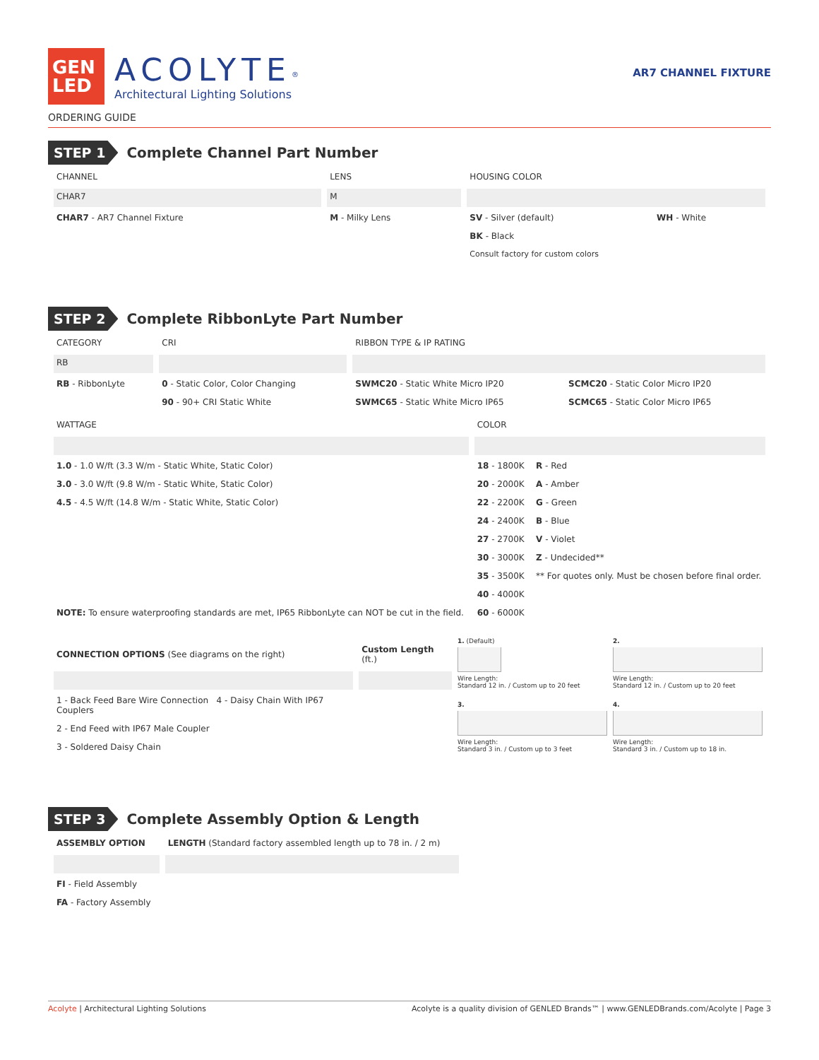GEN
LED
ACOLYTE<sup>®</sup>
Architectural Lighting Solutions
AR7 CHANNEL FIXTURE
ORDERING GUIDE
STEP 1 Complete Channel Part Number
| CHANNEL | LENS | HOUSING COLOR | |
| --- | --- | --- | --- |
| CHAR7 | M | | |
| CHAR7 - AR7 Channel Fixture | M - Milky Lens | SV - Silver (default) | WH - White |
| | | BK - Black | |
| | | Consult factory for custom colors | |
STEP 2 Complete RibbonLyte Part Number
| CATEGORY | CRI | RIBBON TYPE & IP RATING | |
| --- | --- | --- | --- |
| RB | | | |
| RB - RibbonLyte | 0 - Static Color, Color Changing | SWMC20 - Static White Micro IP20 | SCMC20 - Static Color Micro IP20 |
| | 90 - 90+ CRI Static White | SWMC65 - Static White Micro IP65 | SCMC65 - Static Color Micro IP65 |
| WATTAGE | COLOR | |
| --- | --- | --- |
| 1.0 - 1.0 W/ft (3.3 W/m - Static White, Static Color) | 18 - 1800K | R - Red |
| 3.0 - 3.0 W/ft (9.8 W/m - Static White, Static Color) | 20 - 2000K | A - Amber |
| 4.5 - 4.5 W/ft (14.8 W/m - Static White, Static Color) | 22 - 2200K | G - Green |
| | 24 - 2400K | B - Blue |
| | 27 - 2700K | V - Violet |
| | 30 - 3000K | Z - Undecided** |
| | 35 - 3500K | ** For quotes only. Must be chosen before final order. |
| NOTE: To ensure waterproofing standards are met, IP65 RibbonLyte can NOT be cut in the field. | 40 - 4000K | |
| | 60 - 6000K | |
| CONNECTION OPTIONS (See diagrams on the right) | Custom Length (ft.) |
| --- | --- |
| 1 - Back Feed Bare Wire Connection 4 - Daisy Chain With IP67 Couplers | |
| 2 - End Feed with IP67 Male Coupler | |
| 3 - Soldered Daisy Chain | |
1. (Default)
Wire Length:
Standard 12 in. / Custom up to 20 feet
2.
Wire Length:
Standard 12 in. / Custom up to 20 feet
3.
Wire Length:
Standard 3 in. / Custom up to 3 feet
4.
Wire Length:
Standard 3 in. / Custom up to 18 in.
STEP 3 Complete Assembly Option & Length
| ASSEMBLY OPTION | LENGTH (Standard factory assembled length up to 78 in. / 2 m) |
| --- | --- |
| FI - Field Assembly | |
| FA - Factory Assembly | |
Acolyte | Architectural Lighting Solutions Acolyte is a quality division of GENLED Brands™ | www.GENLEDBrands.com/Acolyte | Page 3